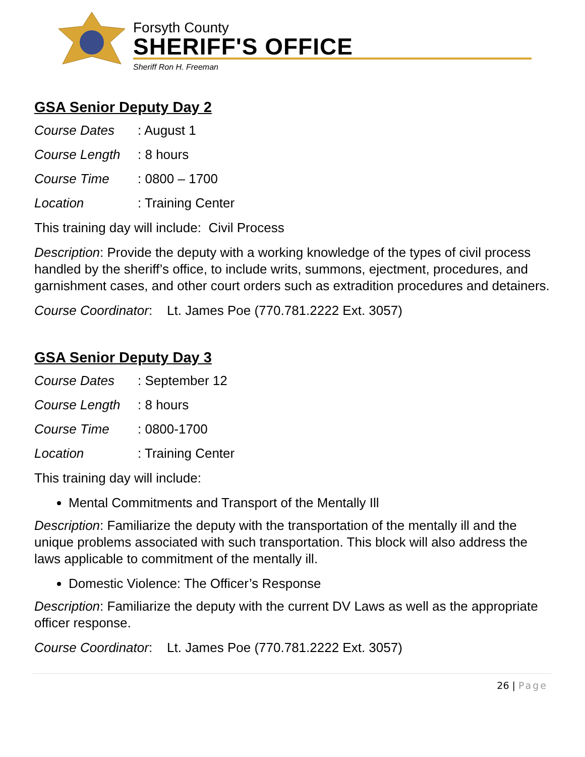Forsyth County
SHERIFF'S OFFICE
Sheriff Ron H. Freeman
GSA Senior Deputy Day 2
Course Dates: August 1
Course Length: 8 hours
Course Time: 0800 – 1700
Location: Training Center
This training day will include: Civil Process
Description: Provide the deputy with a working knowledge of the types of civil process handled by the sheriff’s office, to include writs, summons, ejectment, procedures, and garnishment cases, and other court orders such as extradition procedures and detainers.
Course Coordinator: Lt. James Poe (770.781.2222 Ext. 3057)
GSA Senior Deputy Day 3
Course Dates: September 12
Course Length: 8 hours
Course Time: 0800-1700
Location: Training Center
This training day will include:
Mental Commitments and Transport of the Mentally Ill
Description: Familiarize the deputy with the transportation of the mentally ill and the unique problems associated with such transportation. This block will also address the laws applicable to commitment of the mentally ill.
Domestic Violence: The Officer’s Response
Description: Familiarize the deputy with the current DV Laws as well as the appropriate officer response.
Course Coordinator: Lt. James Poe (770.781.2222 Ext. 3057)
26 | Page